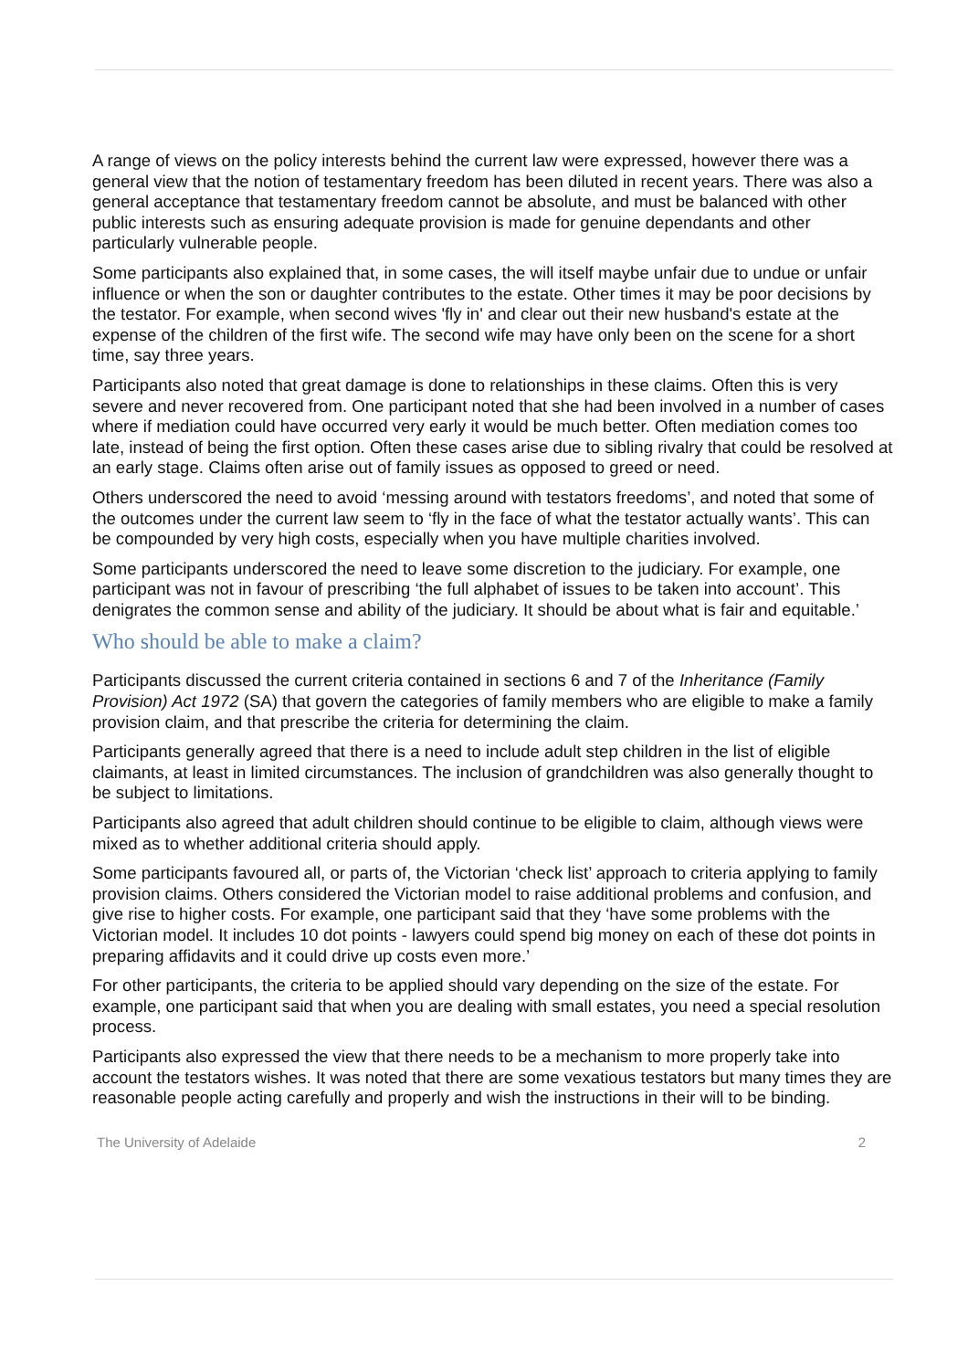A range of views on the policy interests behind the current law were expressed, however there was a general view that the notion of testamentary freedom has been diluted in recent years. There was also a general acceptance that testamentary freedom cannot be absolute, and must be balanced with other public interests such as ensuring adequate provision is made for genuine dependants and other particularly vulnerable people.
Some participants also explained that, in some cases, the will itself maybe unfair due to undue or unfair influence or when the son or daughter contributes to the estate. Other times it may be poor decisions by the testator. For example, when second wives 'fly in' and clear out their new husband's estate at the expense of the children of the first wife. The second wife may have only been on the scene for a short time, say three years.
Participants also noted that great damage is done to relationships in these claims. Often this is very severe and never recovered from. One participant noted that she had been involved in a number of cases where if mediation could have occurred very early it would be much better. Often mediation comes too late, instead of being the first option. Often these cases arise due to sibling rivalry that could be resolved at an early stage. Claims often arise out of family issues as opposed to greed or need.
Others underscored the need to avoid ‘messing around with testators freedoms’, and noted that some of the outcomes under the current law seem to ‘fly in the face of what the testator actually wants’. This can be compounded by very high costs, especially when you have multiple charities involved.
Some participants underscored the need to leave some discretion to the judiciary. For example, one participant was not in favour of prescribing ‘the full alphabet of issues to be taken into account’. This denigrates the common sense and ability of the judiciary. It should be about what is fair and equitable.’
Who should be able to make a claim?
Participants discussed the current criteria contained in sections 6 and 7 of the Inheritance (Family Provision) Act 1972 (SA) that govern the categories of family members who are eligible to make a family provision claim, and that prescribe the criteria for determining the claim.
Participants generally agreed that there is a need to include adult step children in the list of eligible claimants, at least in limited circumstances. The inclusion of grandchildren was also generally thought to be subject to limitations.
Participants also agreed that adult children should continue to be eligible to claim, although views were mixed as to whether additional criteria should apply.
Some participants favoured all, or parts of, the Victorian ‘check list’ approach to criteria applying to family provision claims. Others considered the Victorian model to raise additional problems and confusion, and give rise to higher costs. For example, one participant said that they ‘have some problems with the Victorian model. It includes 10 dot points - lawyers could spend big money on each of these dot points in preparing affidavits and it could drive up costs even more.’
For other participants, the criteria to be applied should vary depending on the size of the estate. For example, one participant said that when you are dealing with small estates, you need a special resolution process.
Participants also expressed the view that there needs to be a mechanism to more properly take into account the testators wishes. It was noted that there are some vexatious testators but many times they are reasonable people acting carefully and properly and wish the instructions in their will to be binding.
The University of Adelaide 2